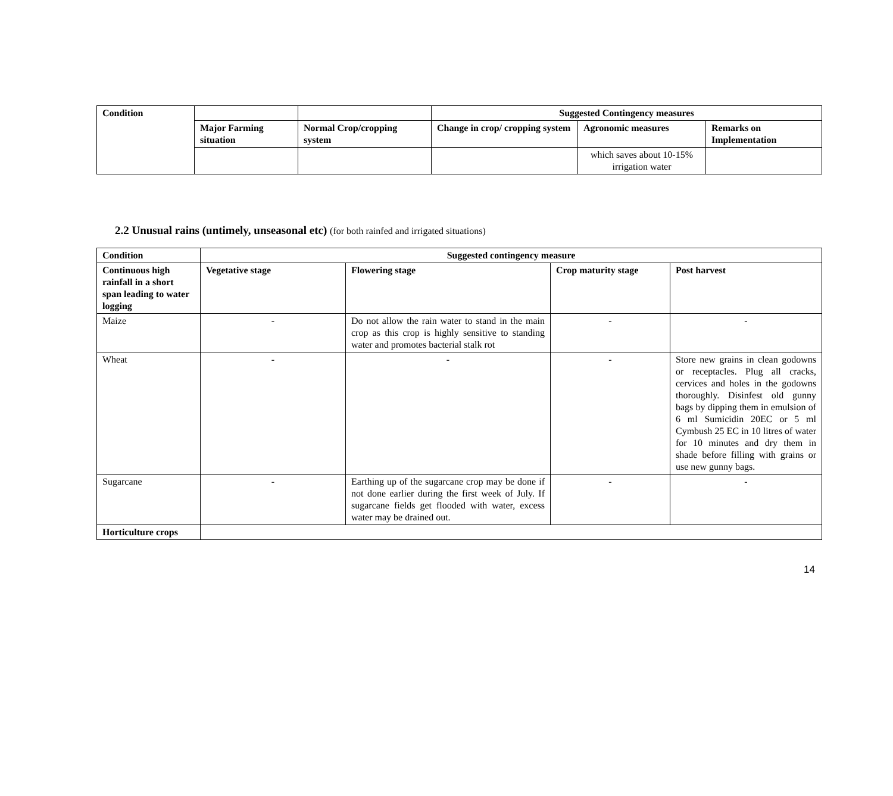| Condition | | | Suggested Contingency measures | | |
| --- | --- | --- | --- | --- | --- |
| | Major Farming situation | Normal Crop/cropping system | Change in crop/ cropping system | Agronomic measures | Remarks on Implementation |
| | | | | which saves about 10-15% irrigation water | |
2.2 Unusual rains (untimely, unseasonal etc) (for both rainfed and irrigated situations)
| Condition | Suggested contingency measure | | | |
| --- | --- | --- | --- | --- |
| Continuous high rainfall in a short span leading to water logging | Vegetative stage | Flowering stage | Crop maturity stage | Post harvest |
| Maize | - | Do not allow the rain water to stand in the main crop as this crop is highly sensitive to standing water and promotes bacterial stalk rot | - | - |
| Wheat | - | - | - | Store new grains in clean godowns or receptacles. Plug all cracks, cervices and holes in the godowns thoroughly. Disinfest old gunny bags by dipping them in emulsion of 6 ml Sumicidin 20EC or 5 ml Cymbush 25 EC in 10 litres of water for 10 minutes and dry them in shade before filling with grains or use new gunny bags. |
| Sugarcane | - | Earthing up of the sugarcane crop may be done if not done earlier during the first week of July. If sugarcane fields get flooded with water, excess water may be drained out. | - | - |
| Horticulture crops | | | | |
14